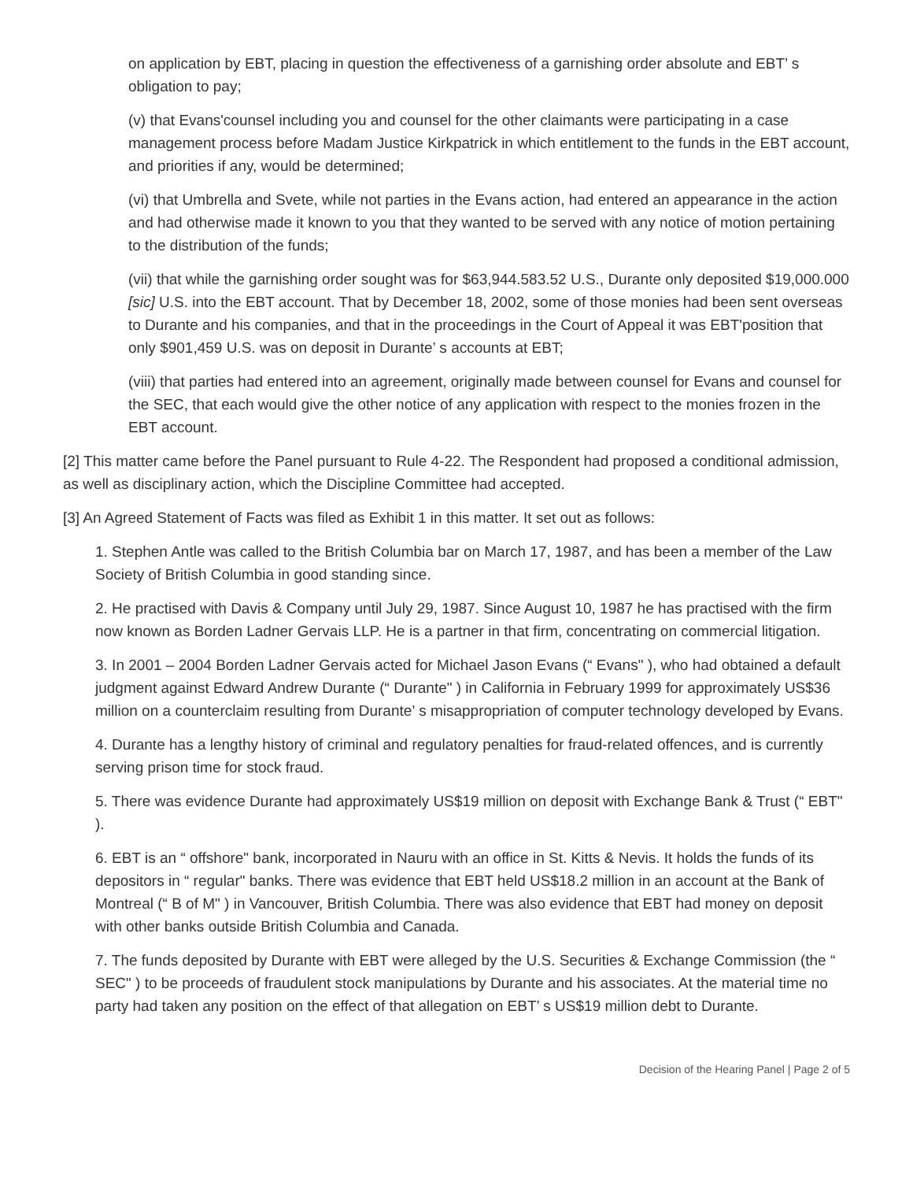on application by EBT, placing in question the effectiveness of a garnishing order absolute and EBT’ s obligation to pay;
(v) that Evans'counsel including you and counsel for the other claimants were participating in a case management process before Madam Justice Kirkpatrick in which entitlement to the funds in the EBT account, and priorities if any, would be determined;
(vi) that Umbrella and Svete, while not parties in the Evans action, had entered an appearance in the action and had otherwise made it known to you that they wanted to be served with any notice of motion pertaining to the distribution of the funds;
(vii) that while the garnishing order sought was for $63,944.583.52 U.S., Durante only deposited $19,000.000 [sic] U.S. into the EBT account. That by December 18, 2002, some of those monies had been sent overseas to Durante and his companies, and that in the proceedings in the Court of Appeal it was EBT'position that only $901,459 U.S. was on deposit in Durante’ s accounts at EBT;
(viii) that parties had entered into an agreement, originally made between counsel for Evans and counsel for the SEC, that each would give the other notice of any application with respect to the monies frozen in the EBT account.
[2] This matter came before the Panel pursuant to Rule 4-22. The Respondent had proposed a conditional admission, as well as disciplinary action, which the Discipline Committee had accepted.
[3] An Agreed Statement of Facts was filed as Exhibit 1 in this matter. It set out as follows:
1. Stephen Antle was called to the British Columbia bar on March 17, 1987, and has been a member of the Law Society of British Columbia in good standing since.
2. He practised with Davis & Company until July 29, 1987. Since August 10, 1987 he has practised with the firm now known as Borden Ladner Gervais LLP. He is a partner in that firm, concentrating on commercial litigation.
3. In 2001 – 2004 Borden Ladner Gervais acted for Michael Jason Evans (“ Evans" ), who had obtained a default judgment against Edward Andrew Durante (“ Durante" ) in California in February 1999 for approximately US$36 million on a counterclaim resulting from Durante’ s misappropriation of computer technology developed by Evans.
4. Durante has a lengthy history of criminal and regulatory penalties for fraud-related offences, and is currently serving prison time for stock fraud.
5. There was evidence Durante had approximately US$19 million on deposit with Exchange Bank & Trust (“ EBT" ).
6. EBT is an “ offshore" bank, incorporated in Nauru with an office in St. Kitts & Nevis. It holds the funds of its depositors in “ regular" banks. There was evidence that EBT held US$18.2 million in an account at the Bank of Montreal (“ B of M" ) in Vancouver, British Columbia. There was also evidence that EBT had money on deposit with other banks outside British Columbia and Canada.
7. The funds deposited by Durante with EBT were alleged by the U.S. Securities & Exchange Commission (the “ SEC" ) to be proceeds of fraudulent stock manipulations by Durante and his associates. At the material time no party had taken any position on the effect of that allegation on EBT’ s US$19 million debt to Durante.
Decision of the Hearing Panel | Page 2 of 5